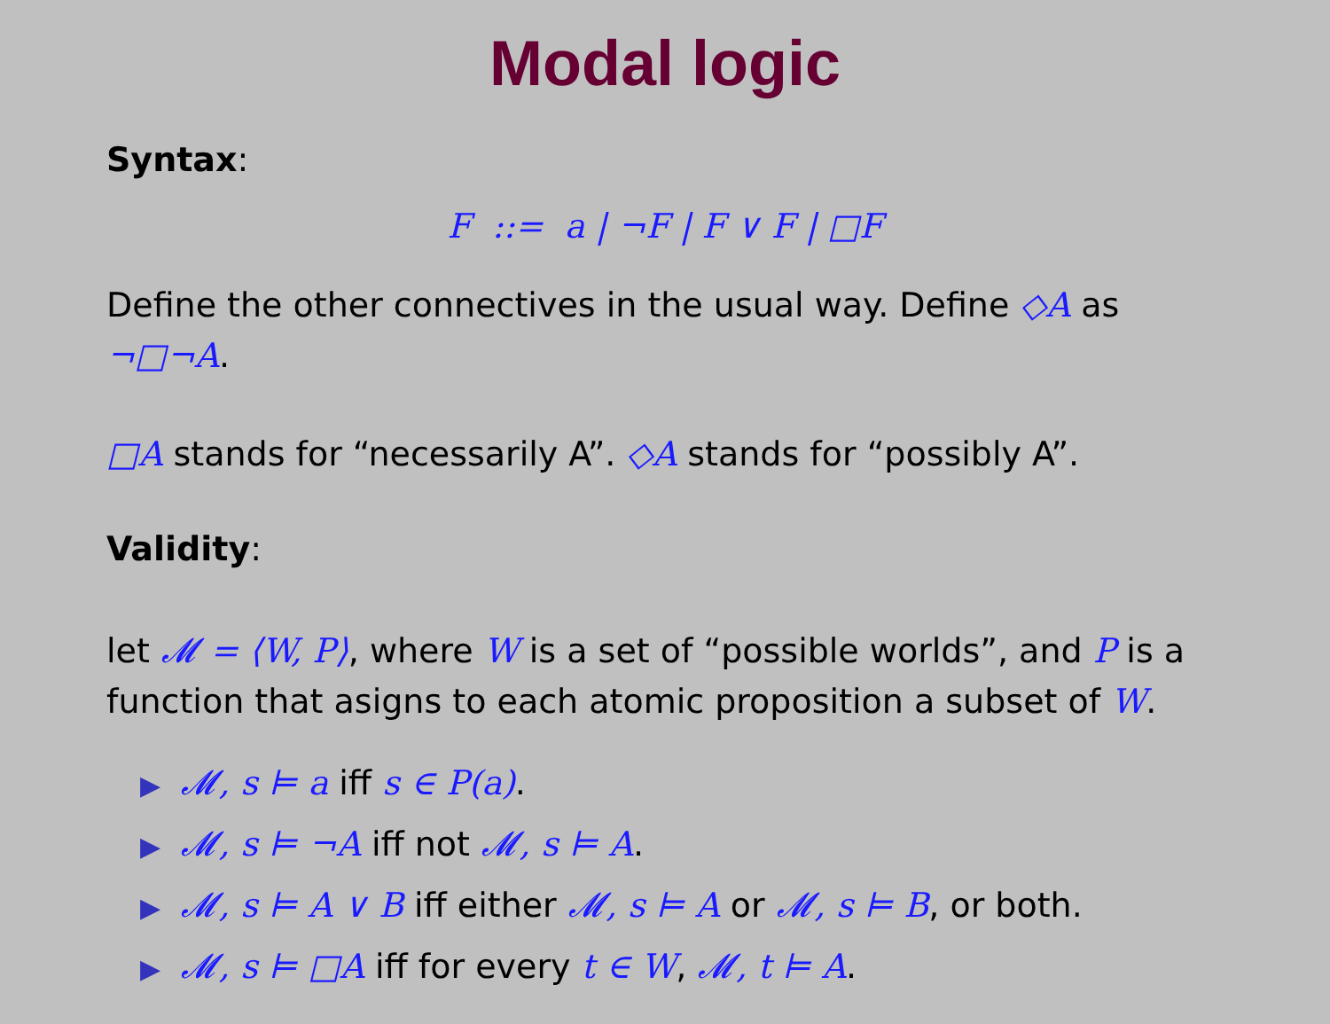Modal logic
Syntax:
F ::= a | ¬F | F ∨ F | □F
Define the other connectives in the usual way. Define ◇A as ¬□¬A.
□A stands for “necessarily A”. ◇A stands for “possibly A”.
Validity:
let 𝓜 = ⟨W, P⟩, where W is a set of “possible worlds”, and P is a function that asigns to each atomic proposition a subset of W.
▶ 𝓜, s ⊨ a iff s ∈ P(a).
▶ 𝓜, s ⊨ ¬A iff not 𝓜, s ⊨ A.
▶ 𝓜, s ⊨ A ∨ B iff either 𝓜, s ⊨ A or 𝓜, s ⊨ B, or both.
▶ 𝓜, s ⊨ □A iff for every t ∈ W, 𝓜, t ⊨ A.